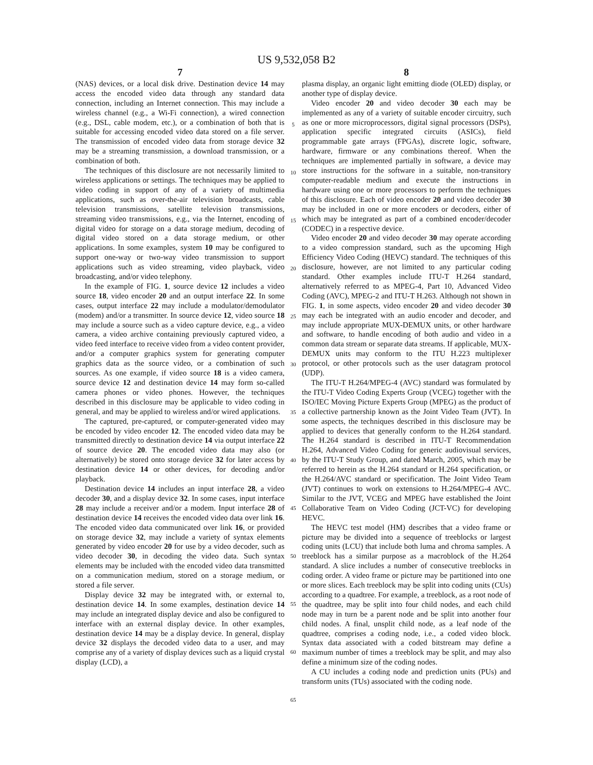US 9,532,058 B2
7
(NAS) devices, or a local disk drive. Destination device 14 may access the encoded video data through any standard data connection, including an Internet connection. This may include a wireless channel (e.g., a Wi-Fi connection), a wired connection (e.g., DSL, cable modem, etc.), or a combination of both that is suitable for accessing encoded video data stored on a file server. The transmission of encoded video data from storage device 32 may be a streaming transmission, a download transmission, or a combination of both.
The techniques of this disclosure are not necessarily limited to wireless applications or settings. The techniques may be applied to video coding in support of any of a variety of multimedia applications, such as over-the-air television broadcasts, cable television transmissions, satellite television transmissions, streaming video transmissions, e.g., via the Internet, encoding of digital video for storage on a data storage medium, decoding of digital video stored on a data storage medium, or other applications. In some examples, system 10 may be configured to support one-way or two-way video transmission to support applications such as video streaming, video playback, video broadcasting, and/or video telephony.
In the example of FIG. 1, source device 12 includes a video source 18, video encoder 20 and an output interface 22. In some cases, output interface 22 may include a modulator/demodulator (modem) and/or a transmitter. In source device 12, video source 18 may include a source such as a video capture device, e.g., a video camera, a video archive containing previously captured video, a video feed interface to receive video from a video content provider, and/or a computer graphics system for generating computer graphics data as the source video, or a combination of such sources. As one example, if video source 18 is a video camera, source device 12 and destination device 14 may form so-called camera phones or video phones. However, the techniques described in this disclosure may be applicable to video coding in general, and may be applied to wireless and/or wired applications.
The captured, pre-captured, or computer-generated video may be encoded by video encoder 12. The encoded video data may be transmitted directly to destination device 14 via output interface 22 of source device 20. The encoded video data may also (or alternatively) be stored onto storage device 32 for later access by destination device 14 or other devices, for decoding and/or playback.
Destination device 14 includes an input interface 28, a video decoder 30, and a display device 32. In some cases, input interface 28 may include a receiver and/or a modem. Input interface 28 of destination device 14 receives the encoded video data over link 16. The encoded video data communicated over link 16, or provided on storage device 32, may include a variety of syntax elements generated by video encoder 20 for use by a video decoder, such as video decoder 30, in decoding the video data. Such syntax elements may be included with the encoded video data transmitted on a communication medium, stored on a storage medium, or stored a file server.
Display device 32 may be integrated with, or external to, destination device 14. In some examples, destination device 14 may include an integrated display device and also be configured to interface with an external display device. In other examples, destination device 14 may be a display device. In general, display device 32 displays the decoded video data to a user, and may comprise any of a variety of display devices such as a liquid crystal display (LCD), a
8
plasma display, an organic light emitting diode (OLED) display, or another type of display device.
Video encoder 20 and video decoder 30 each may be implemented as any of a variety of suitable encoder circuitry, such as one or more microprocessors, digital signal processors (DSPs), application specific integrated circuits (ASICs), field programmable gate arrays (FPGAs), discrete logic, software, hardware, firmware or any combinations thereof. When the techniques are implemented partially in software, a device may store instructions for the software in a suitable, non-transitory computer-readable medium and execute the instructions in hardware using one or more processors to perform the techniques of this disclosure. Each of video encoder 20 and video decoder 30 may be included in one or more encoders or decoders, either of which may be integrated as part of a combined encoder/decoder (CODEC) in a respective device.
Video encoder 20 and video decoder 30 may operate according to a video compression standard, such as the upcoming High Efficiency Video Coding (HEVC) standard. The techniques of this disclosure, however, are not limited to any particular coding standard. Other examples include ITU-T H.264 standard, alternatively referred to as MPEG-4, Part 10, Advanced Video Coding (AVC), MPEG-2 and ITU-T H.263. Although not shown in FIG. 1, in some aspects, video encoder 20 and video decoder 30 may each be integrated with an audio encoder and decoder, and may include appropriate MUX-DEMUX units, or other hardware and software, to handle encoding of both audio and video in a common data stream or separate data streams. If applicable, MUX-DEMUX units may conform to the ITU H.223 multiplexer protocol, or other protocols such as the user datagram protocol (UDP).
The ITU-T H.264/MPEG-4 (AVC) standard was formulated by the ITU-T Video Coding Experts Group (VCEG) together with the ISO/IEC Moving Picture Experts Group (MPEG) as the product of a collective partnership known as the Joint Video Team (JVT). In some aspects, the techniques described in this disclosure may be applied to devices that generally conform to the H.264 standard. The H.264 standard is described in ITU-T Recommendation H.264, Advanced Video Coding for generic audiovisual services, by the ITU-T Study Group, and dated March, 2005, which may be referred to herein as the H.264 standard or H.264 specification, or the H.264/AVC standard or specification. The Joint Video Team (JVT) continues to work on extensions to H.264/MPEG-4 AVC. Similar to the JVT, VCEG and MPEG have established the Joint Collaborative Team on Video Coding (JCT-VC) for developing HEVC.
The HEVC test model (HM) describes that a video frame or picture may be divided into a sequence of treeblocks or largest coding units (LCU) that include both luma and chroma samples. A treeblock has a similar purpose as a macroblock of the H.264 standard. A slice includes a number of consecutive treeblocks in coding order. A video frame or picture may be partitioned into one or more slices. Each treeblock may be split into coding units (CUs) according to a quadtree. For example, a treeblock, as a root node of the quadtree, may be split into four child nodes, and each child node may in turn be a parent node and be split into another four child nodes. A final, unsplit child node, as a leaf node of the quadtree, comprises a coding node, i.e., a coded video block. Syntax data associated with a coded bitstream may define a maximum number of times a treeblock may be split, and may also define a minimum size of the coding nodes.
A CU includes a coding node and prediction units (PUs) and transform units (TUs) associated with the coding node.
5
10
15
20
25
30
35
40
45
50
55
60
65